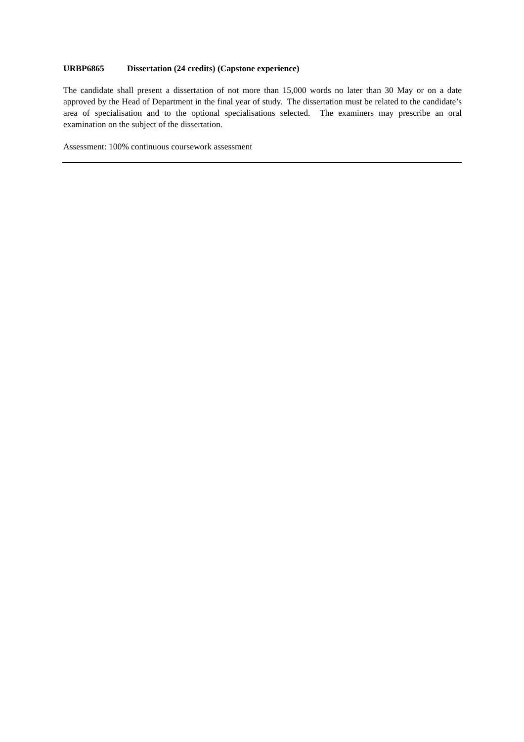URBP6865 Dissertation (24 credits) (Capstone experience)
The candidate shall present a dissertation of not more than 15,000 words no later than 30 May or on a date approved by the Head of Department in the final year of study. The dissertation must be related to the candidate’s area of specialisation and to the optional specialisations selected. The examiners may prescribe an oral examination on the subject of the dissertation.
Assessment: 100% continuous coursework assessment